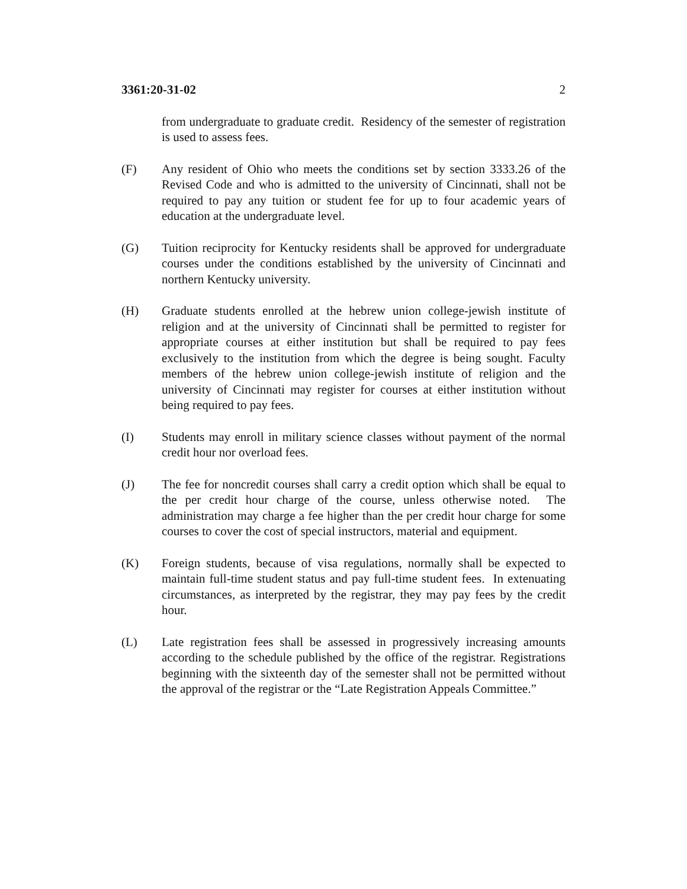3361:20-31-02 2
from undergraduate to graduate credit. Residency of the semester of registration is used to assess fees.
(F) Any resident of Ohio who meets the conditions set by section 3333.26 of the Revised Code and who is admitted to the university of Cincinnati, shall not be required to pay any tuition or student fee for up to four academic years of education at the undergraduate level.
(G) Tuition reciprocity for Kentucky residents shall be approved for undergraduate courses under the conditions established by the university of Cincinnati and northern Kentucky university.
(H) Graduate students enrolled at the hebrew union college-jewish institute of religion and at the university of Cincinnati shall be permitted to register for appropriate courses at either institution but shall be required to pay fees exclusively to the institution from which the degree is being sought. Faculty members of the hebrew union college-jewish institute of religion and the university of Cincinnati may register for courses at either institution without being required to pay fees.
(I) Students may enroll in military science classes without payment of the normal credit hour nor overload fees.
(J) The fee for noncredit courses shall carry a credit option which shall be equal to the per credit hour charge of the course, unless otherwise noted. The administration may charge a fee higher than the per credit hour charge for some courses to cover the cost of special instructors, material and equipment.
(K) Foreign students, because of visa regulations, normally shall be expected to maintain full-time student status and pay full-time student fees. In extenuating circumstances, as interpreted by the registrar, they may pay fees by the credit hour.
(L) Late registration fees shall be assessed in progressively increasing amounts according to the schedule published by the office of the registrar. Registrations beginning with the sixteenth day of the semester shall not be permitted without the approval of the registrar or the “Late Registration Appeals Committee.”